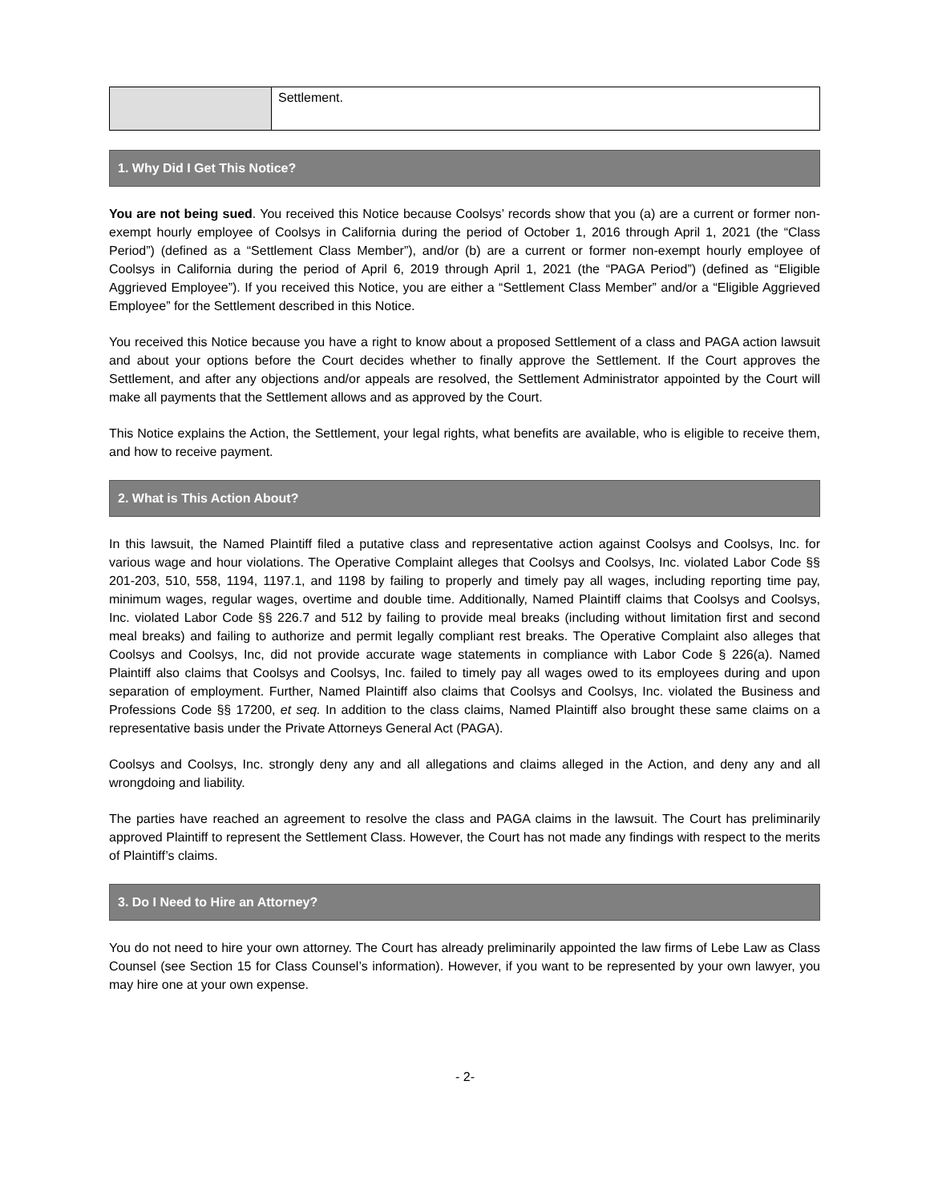| | Settlement. |
1. Why Did I Get This Notice?
You are not being sued. You received this Notice because Coolsys’ records show that you (a) are a current or former non-exempt hourly employee of Coolsys in California during the period of October 1, 2016 through April 1, 2021 (the “Class Period”) (defined as a “Settlement Class Member”), and/or (b) are a current or former non-exempt hourly employee of Coolsys in California during the period of April 6, 2019 through April 1, 2021 (the “PAGA Period”) (defined as “Eligible Aggrieved Employee”). If you received this Notice, you are either a “Settlement Class Member” and/or a “Eligible Aggrieved Employee” for the Settlement described in this Notice.
You received this Notice because you have a right to know about a proposed Settlement of a class and PAGA action lawsuit and about your options before the Court decides whether to finally approve the Settlement. If the Court approves the Settlement, and after any objections and/or appeals are resolved, the Settlement Administrator appointed by the Court will make all payments that the Settlement allows and as approved by the Court.
This Notice explains the Action, the Settlement, your legal rights, what benefits are available, who is eligible to receive them, and how to receive payment.
2. What is This Action About?
In this lawsuit, the Named Plaintiff filed a putative class and representative action against Coolsys and Coolsys, Inc. for various wage and hour violations. The Operative Complaint alleges that Coolsys and Coolsys, Inc. violated Labor Code §§ 201-203, 510, 558, 1194, 1197.1, and 1198 by failing to properly and timely pay all wages, including reporting time pay, minimum wages, regular wages, overtime and double time. Additionally, Named Plaintiff claims that Coolsys and Coolsys, Inc. violated Labor Code §§ 226.7 and 512 by failing to provide meal breaks (including without limitation first and second meal breaks) and failing to authorize and permit legally compliant rest breaks. The Operative Complaint also alleges that Coolsys and Coolsys, Inc, did not provide accurate wage statements in compliance with Labor Code § 226(a). Named Plaintiff also claims that Coolsys and Coolsys, Inc. failed to timely pay all wages owed to its employees during and upon separation of employment. Further, Named Plaintiff also claims that Coolsys and Coolsys, Inc. violated the Business and Professions Code §§ 17200, et seq. In addition to the class claims, Named Plaintiff also brought these same claims on a representative basis under the Private Attorneys General Act (PAGA).
Coolsys and Coolsys, Inc. strongly deny any and all allegations and claims alleged in the Action, and deny any and all wrongdoing and liability.
The parties have reached an agreement to resolve the class and PAGA claims in the lawsuit. The Court has preliminarily approved Plaintiff to represent the Settlement Class. However, the Court has not made any findings with respect to the merits of Plaintiff’s claims.
3. Do I Need to Hire an Attorney?
You do not need to hire your own attorney. The Court has already preliminarily appointed the law firms of Lebe Law as Class Counsel (see Section 15 for Class Counsel’s information). However, if you want to be represented by your own lawyer, you may hire one at your own expense.
- 2-